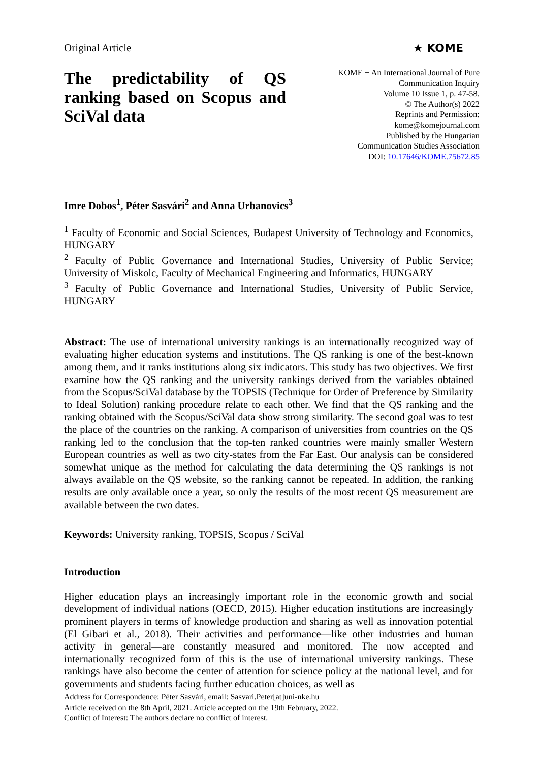Original Article ★ KOME
The predictability of QS ranking based on Scopus and SciVal data
KOME − An International Journal of Pure
Communication Inquiry
Volume 10 Issue 1, p. 47-58.
© The Author(s) 2022
Reprints and Permission:
kome@komejournal.com
Published by the Hungarian
Communication Studies Association
DOI: 10.17646/KOME.75672.85
Imre Dobos<sup>1</sup>, Péter Sasvári<sup>2</sup> and Anna Urbanovics<sup>3</sup>
<sup>1</sup> Faculty of Economic and Social Sciences, Budapest University of Technology and Economics, HUNGARY
<sup>2</sup> Faculty of Public Governance and International Studies, University of Public Service; University of Miskolc, Faculty of Mechanical Engineering and Informatics, HUNGARY
<sup>3</sup> Faculty of Public Governance and International Studies, University of Public Service, HUNGARY
Abstract: The use of international university rankings is an internationally recognized way of evaluating higher education systems and institutions. The QS ranking is one of the best-known among them, and it ranks institutions along six indicators. This study has two objectives. We first examine how the QS ranking and the university rankings derived from the variables obtained from the Scopus/SciVal database by the TOPSIS (Technique for Order of Preference by Similarity to Ideal Solution) ranking procedure relate to each other. We find that the QS ranking and the ranking obtained with the Scopus/SciVal data show strong similarity. The second goal was to test the place of the countries on the ranking. A comparison of universities from countries on the QS ranking led to the conclusion that the top-ten ranked countries were mainly smaller Western European countries as well as two city-states from the Far East. Our analysis can be considered somewhat unique as the method for calculating the data determining the QS rankings is not always available on the QS website, so the ranking cannot be repeated. In addition, the ranking results are only available once a year, so only the results of the most recent QS measurement are available between the two dates.
Keywords: University ranking, TOPSIS, Scopus / SciVal
Introduction
Higher education plays an increasingly important role in the economic growth and social development of individual nations (OECD, 2015). Higher education institutions are increasingly prominent players in terms of knowledge production and sharing as well as innovation potential (El Gibari et al., 2018). Their activities and performance—like other industries and human activity in general—are constantly measured and monitored. The now accepted and internationally recognized form of this is the use of international university rankings. These rankings have also become the center of attention for science policy at the national level, and for governments and students facing further education choices, as well as
Address for Correspondence: Péter Sasvári, email: Sasvari.Peter[at]uni-nke.hu
Article received on the 8th April, 2021. Article accepted on the 19th February, 2022.
Conflict of Interest: The authors declare no conflict of interest.